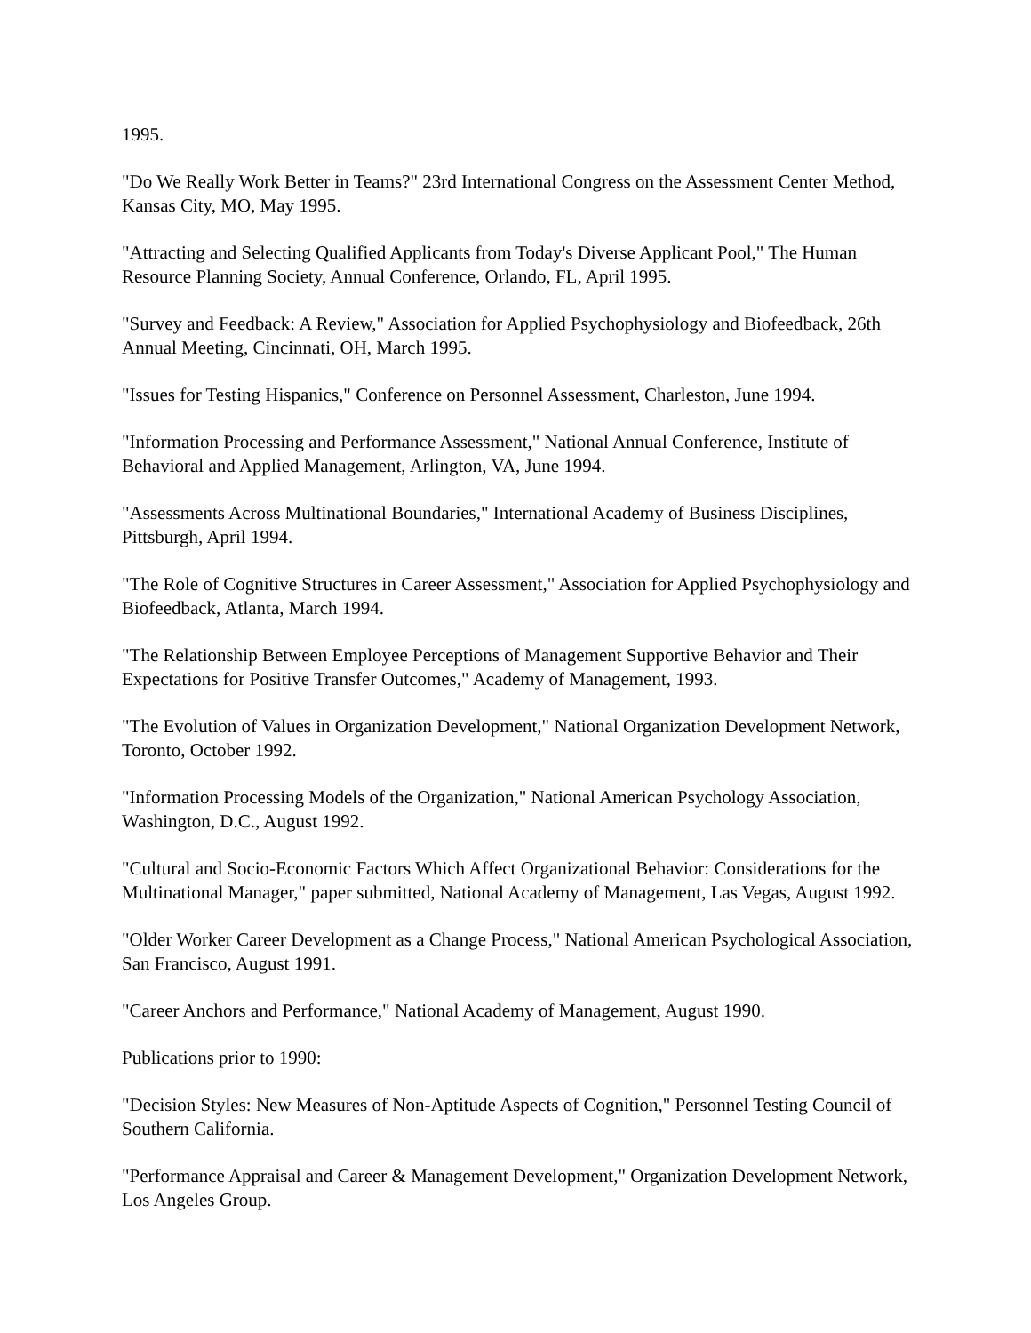1995.
"Do We Really Work Better in Teams?" 23rd International Congress on the Assessment Center Method, Kansas City, MO, May 1995.
"Attracting and Selecting Qualified Applicants from Today's Diverse Applicant Pool," The Human Resource Planning Society, Annual Conference, Orlando, FL, April 1995.
"Survey and Feedback: A Review," Association for Applied Psychophysiology and Biofeedback, 26th Annual Meeting, Cincinnati, OH, March 1995.
"Issues for Testing Hispanics," Conference on Personnel Assessment, Charleston, June 1994.
"Information Processing and Performance Assessment," National Annual Conference, Institute of Behavioral and Applied Management, Arlington, VA, June 1994.
"Assessments Across Multinational Boundaries," International Academy of Business Disciplines, Pittsburgh, April 1994.
"The Role of Cognitive Structures in Career Assessment," Association for Applied Psychophysiology and Biofeedback, Atlanta, March 1994.
"The Relationship Between Employee Perceptions of Management Supportive Behavior and Their Expectations for Positive Transfer Outcomes," Academy of Management, 1993.
"The Evolution of Values in Organization Development," National Organization Development Network, Toronto, October 1992.
"Information Processing Models of the Organization," National American Psychology Association, Washington, D.C., August 1992.
"Cultural and Socio-Economic Factors Which Affect Organizational Behavior: Considerations for the Multinational Manager," paper submitted, National Academy of Management, Las Vegas, August 1992.
"Older Worker Career Development as a Change Process," National American Psychological Association, San Francisco, August 1991.
"Career Anchors and Performance," National Academy of Management, August 1990.
Publications prior to 1990:
"Decision Styles: New Measures of Non-Aptitude Aspects of Cognition," Personnel Testing Council of Southern California.
"Performance Appraisal and Career & Management Development," Organization Development Network, Los Angeles Group.